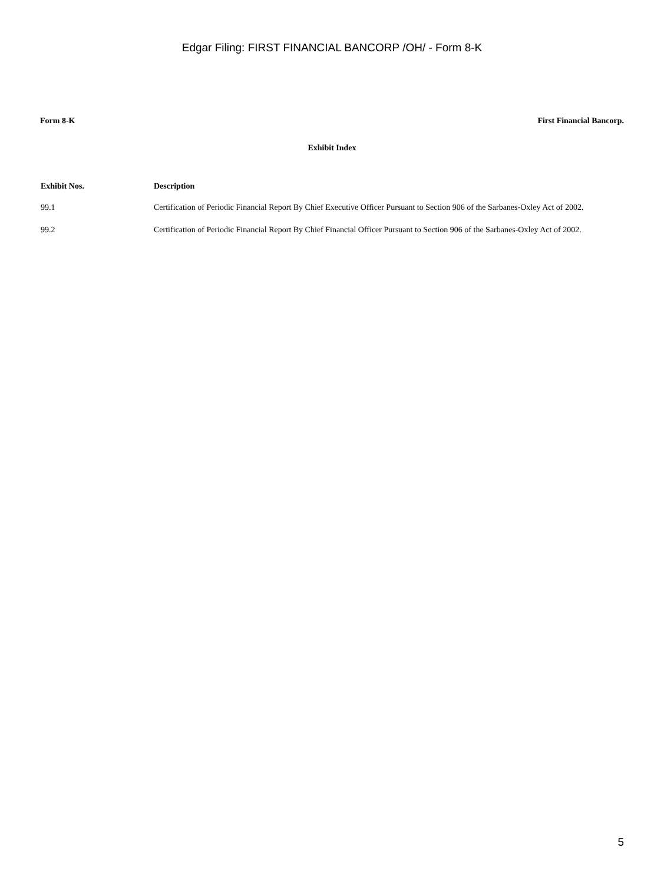Edgar Filing: FIRST FINANCIAL BANCORP /OH/ - Form 8-K
Form 8-K First Financial Bancorp.
Exhibit Index
| Exhibit Nos. | Description |
| --- | --- |
| 99.1 | Certification of Periodic Financial Report By Chief Executive Officer Pursuant to Section 906 of the Sarbanes-Oxley Act of 2002. |
| 99.2 | Certification of Periodic Financial Report By Chief Financial Officer Pursuant to Section 906 of the Sarbanes-Oxley Act of 2002. |
5